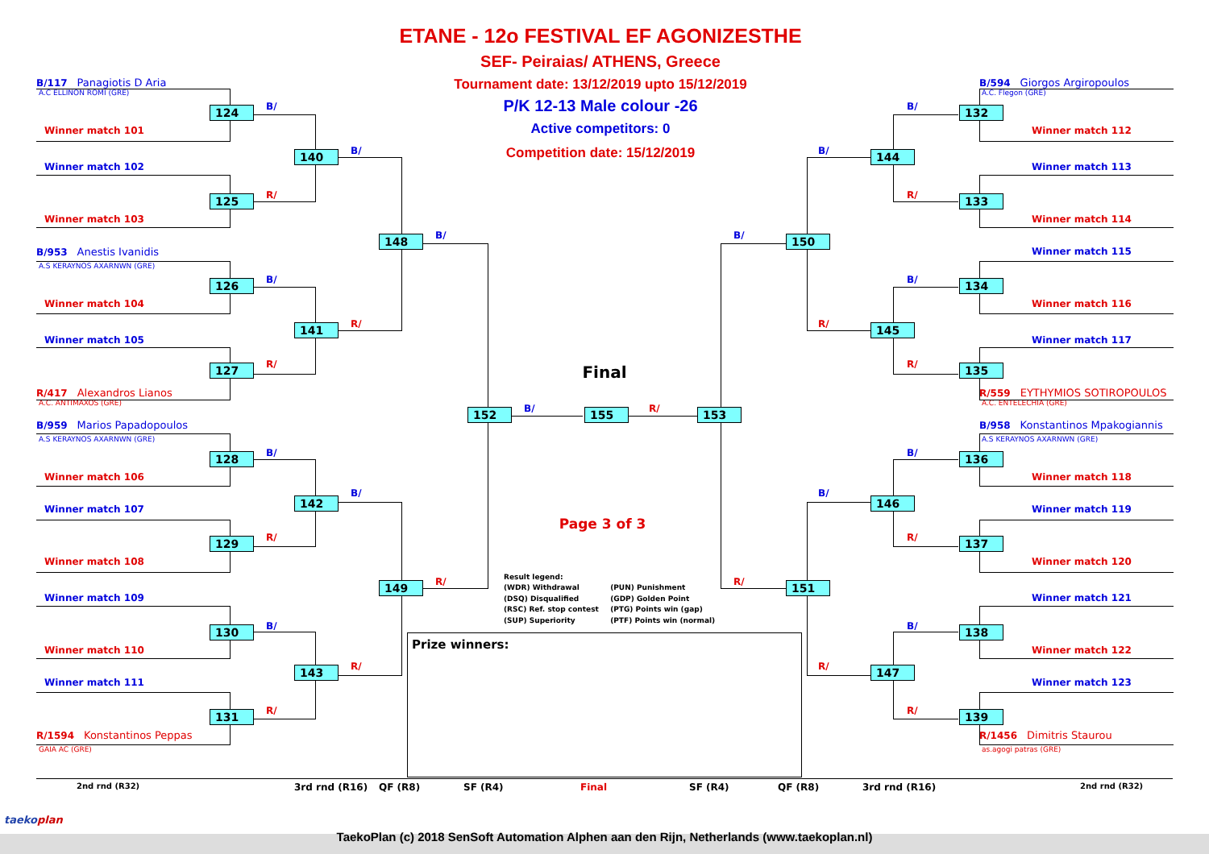ETANE - 12o FESTIVAL EF AGONIZESTHE
SEF- Peiraias/ ATHENS, Greece
Tournament date: 13/12/2019 upto 15/12/2019
P/K 12-13 Male colour -26
Active competitors: 0
Competition date: 15/12/2019
B/117 Panagiotis D Aria
A.C ELLINON ROMI (GRE)
Winner match 101
Winner match 102
Winner match 103
B/953 Anestis Ivanidis
A.S KERAYNOS AXARNWN (GRE)
Winner match 104
Winner match 105
R/417 Alexandros Lianos
A.C. ANTIMAXOS (GRE)
B/959 Marios Papadopoulos
A.S KERAYNOS AXARNWN (GRE)
Winner match 106
Winner match 107
Winner match 108
Winner match 109
Winner match 110
Winner match 111
R/1594 Konstantinos Peppas
GAIA AC (GRE)
B/
124
R/
125
B/
126
R/
127
B/
128
R/
129
B/
130
R/
131
B/
140
R/
141
B/
142
R/
143
B/
148
R/
149
Final
152
B/
155
R/
153
Page 3 of 3
Result legend:
(WDR) Withdrawal (PUN) Punishment
(DSQ) Disqualified (GDP) Golden Point
(RSC) Ref. stop contest (PTG) Points win (gap)
(SUP) Superiority (PTF) Points win (normal)
Prize winners:
B/
150
R/
151
B/
144
R/
145
B/
146
R/
147
B/
132
R/
133
B/
134
R/
135
B/
136
R/
137
B/
138
R/
139
B/594 Giorgos Argiropoulos
A.C. Flegon (GRE)
Winner match 112
Winner match 113
Winner match 114
Winner match 115
Winner match 116
Winner match 117
R/559 EYTHYMIOS SOTIROPOULOS
A.C. ENTELECHIA (GRE)
B/958 Konstantinos Mpakogiannis
A.S KERAYNOS AXARNWN (GRE)
Winner match 118
Winner match 119
Winner match 120
Winner match 121
Winner match 122
Winner match 123
R/1456 Dimitris Staurou
as.agogi patras (GRE)
2nd rnd (R32)
3rd rnd (R16)
QF (R8)
SF (R4)
Final
SF (R4)
QF (R8)
3rd rnd (R16)
2nd rnd (R32)
taekoplan
TaekoPlan (c) 2018 SenSoft Automation Alphen aan den Rijn, Netherlands (www.taekoplan.nl)